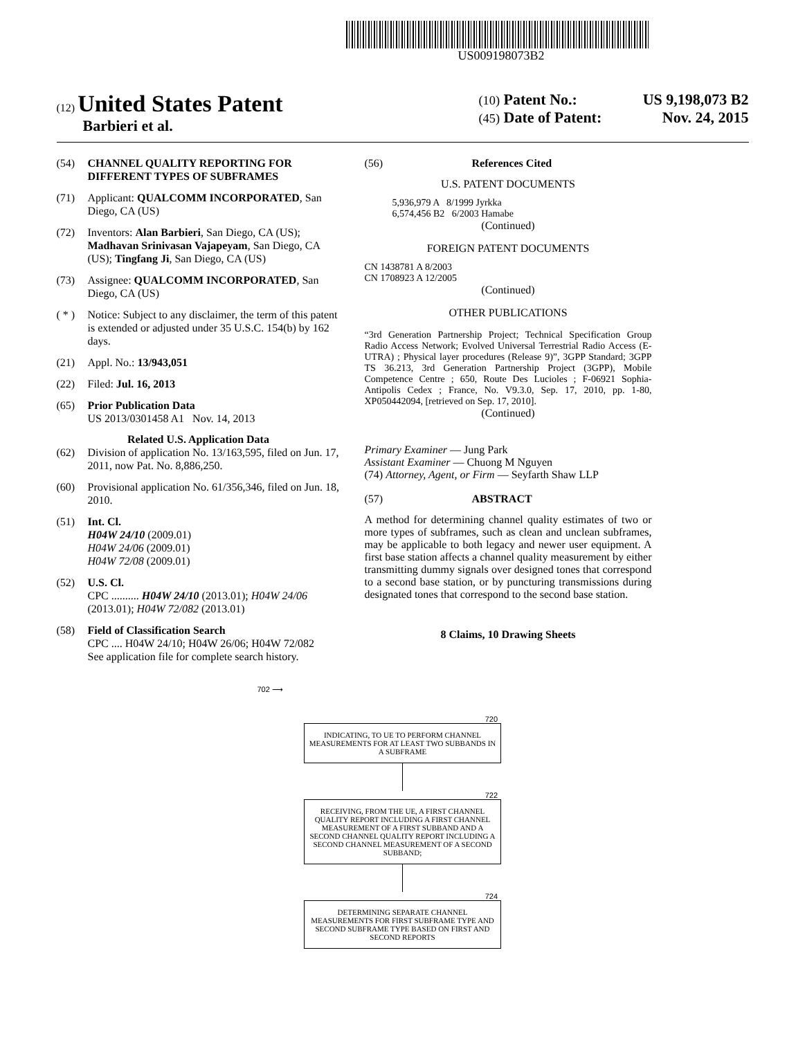US009198073B2
(12) United States Patent
Barbieri et al.
(10) Patent No.: US 9,198,073 B2
(45) Date of Patent: Nov. 24, 2015
(54) CHANNEL QUALITY REPORTING FOR DIFFERENT TYPES OF SUBFRAMES
(71) Applicant: QUALCOMM INCORPORATED, San Diego, CA (US)
(72) Inventors: Alan Barbieri, San Diego, CA (US); Madhavan Srinivasan Vajapeyam, San Diego, CA (US); Tingfang Ji, San Diego, CA (US)
(73) Assignee: QUALCOMM INCORPORATED, San Diego, CA (US)
( * ) Notice: Subject to any disclaimer, the term of this patent is extended or adjusted under 35 U.S.C. 154(b) by 162 days.
(21) Appl. No.: 13/943,051
(22) Filed: Jul. 16, 2013
(65) Prior Publication Data
US 2013/0301458 A1 Nov. 14, 2013
Related U.S. Application Data
(62) Division of application No. 13/163,595, filed on Jun. 17, 2011, now Pat. No. 8,886,250.
(60) Provisional application No. 61/356,346, filed on Jun. 18, 2010.
(51) Int. Cl.
H04W 24/10 (2009.01)
H04W 24/06 (2009.01)
H04W 72/08 (2009.01)
(52) U.S. Cl.
CPC .......... H04W 24/10 (2013.01); H04W 24/06 (2013.01); H04W 72/082 (2013.01)
(58) Field of Classification Search
CPC .... H04W 24/10; H04W 26/06; H04W 72/082
See application file for complete search history.
(56) References Cited
U.S. PATENT DOCUMENTS
5,936,979 A 8/1999 Jyrkka
6,574,456 B2 6/2003 Hamabe
(Continued)
FOREIGN PATENT DOCUMENTS
CN 1438781 A 8/2003
CN 1708923 A 12/2005
(Continued)
OTHER PUBLICATIONS
“3rd Generation Partnership Project; Technical Specification Group Radio Access Network; Evolved Universal Terrestrial Radio Access (E-UTRA) ; Physical layer procedures (Release 9)”, 3GPP Standard; 3GPP TS 36.213, 3rd Generation Partnership Project (3GPP), Mobile Competence Centre ; 650, Route Des Lucioles ; F-06921 Sophia-Antipolis Cedex ; France, No. V9.3.0, Sep. 17, 2010, pp. 1-80, XP050442094, [retrieved on Sep. 17, 2010].
(Continued)
Primary Examiner — Jung Park
Assistant Examiner — Chuong M Nguyen
(74) Attorney, Agent, or Firm — Seyfarth Shaw LLP
(57) ABSTRACT
A method for determining channel quality estimates of two or more types of subframes, such as clean and unclean subframes, may be applicable to both legacy and newer user equipment. A first base station affects a channel quality measurement by either transmitting dummy signals over designed tones that correspond to a second base station, or by puncturing transmissions during designated tones that correspond to the second base station.
8 Claims, 10 Drawing Sheets
702 ⟶
720
INDICATING, TO UE TO PERFORM CHANNEL MEASUREMENTS FOR AT LEAST TWO SUBBANDS IN A SUBFRAME
722
RECEIVING, FROM THE UE, A FIRST CHANNEL QUALITY REPORT INCLUDING A FIRST CHANNEL MEASUREMENT OF A FIRST SUBBAND AND A SECOND CHANNEL QUALITY REPORT INCLUDING A SECOND CHANNEL MEASUREMENT OF A SECOND SUBBAND;
724
DETERMINING SEPARATE CHANNEL MEASUREMENTS FOR FIRST SUBFRAME TYPE AND SECOND SUBFRAME TYPE BASED ON FIRST AND SECOND REPORTS